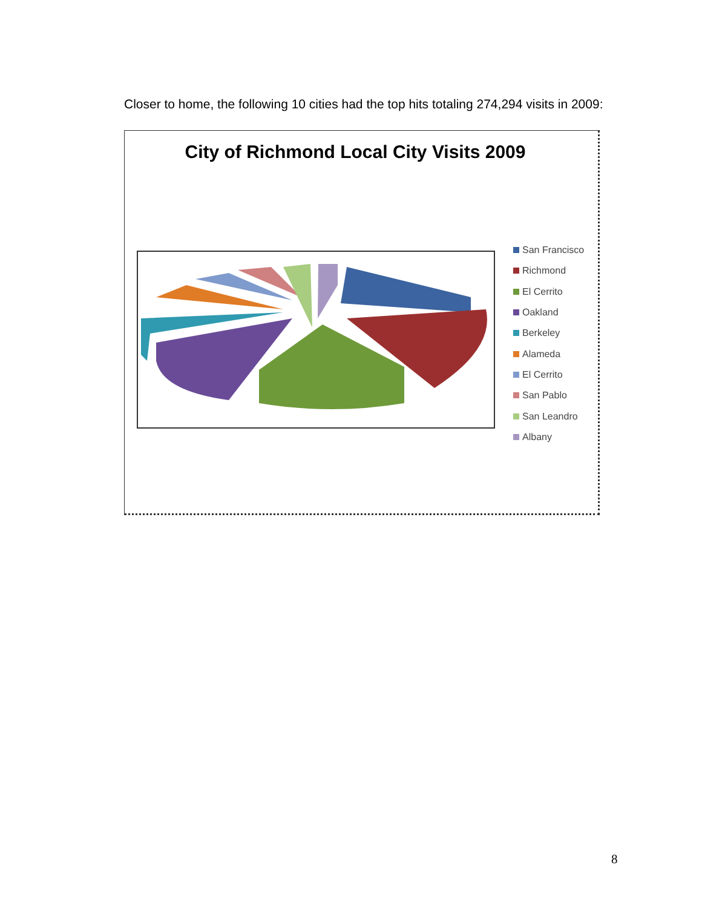Closer to home, the following 10 cities had the top hits totaling 274,294 visits in 2009:
City of Richmond Local City Visits 2009
San Francisco
Richmond
El Cerrito
Oakland
Berkeley
Alameda
El Cerrito
San Pablo
San Leandro
Albany
8